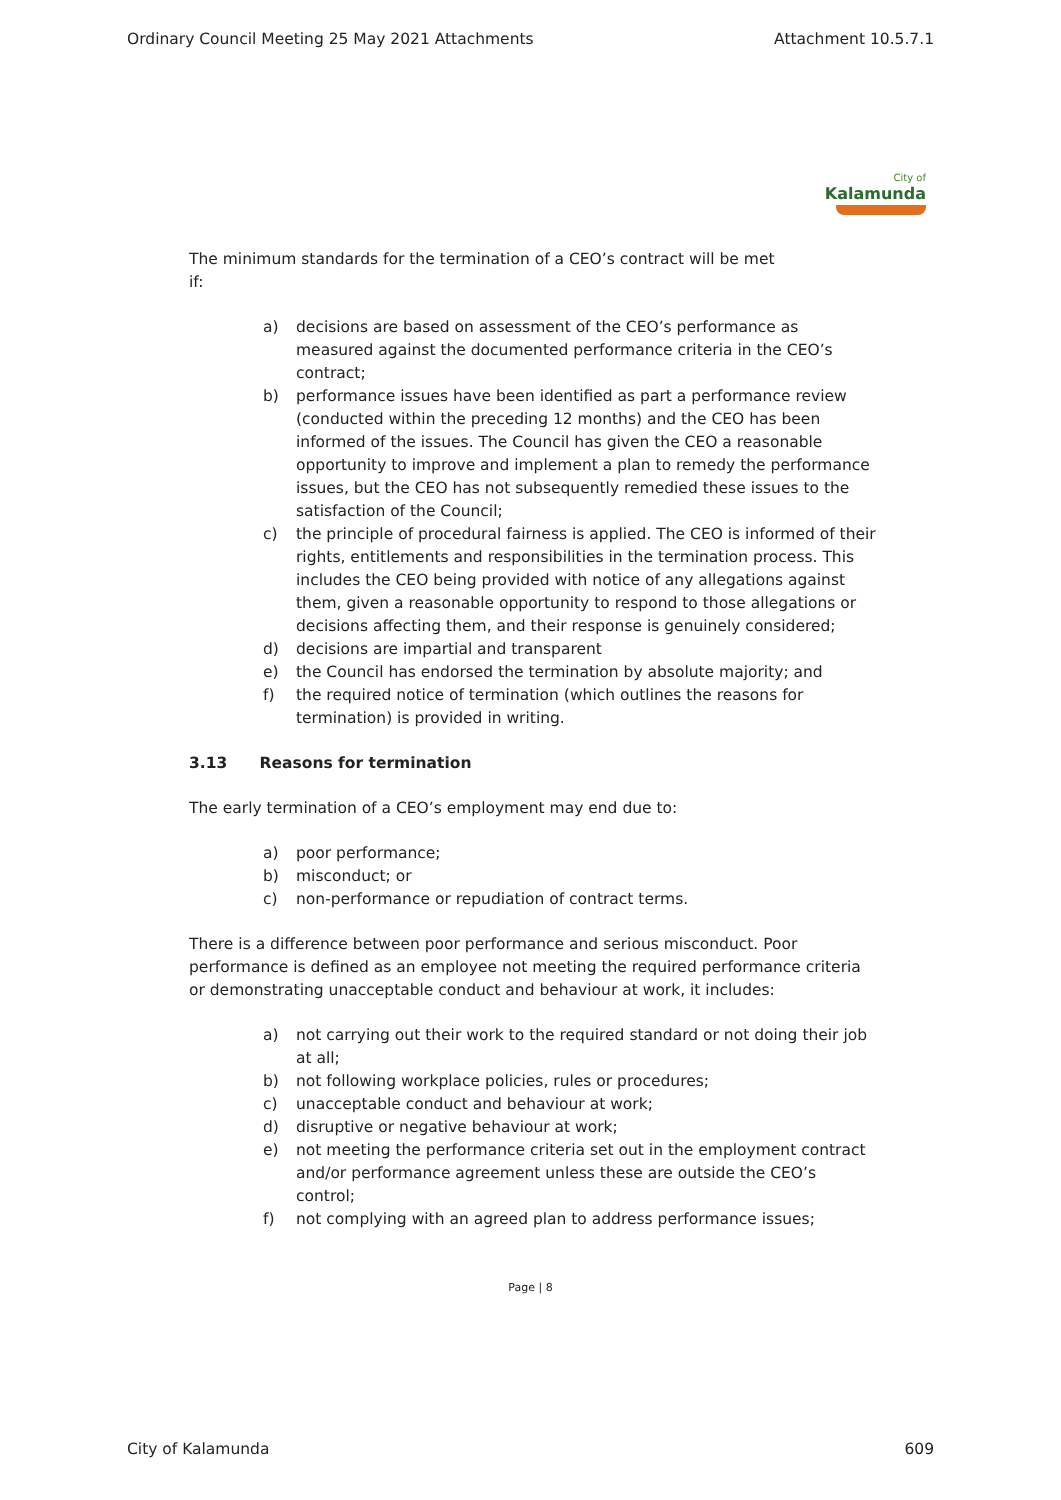Ordinary Council Meeting 25 May 2021 Attachments Attachment 10.5.7.1
City of
Kalamunda
The minimum standards for the termination of a CEO’s contract will be met
if:
a) decisions are based on assessment of the CEO’s performance as measured against the documented performance criteria in the CEO’s contract;
b) performance issues have been identified as part a performance review (conducted within the preceding 12 months) and the CEO has been informed of the issues. The Council has given the CEO a reasonable opportunity to improve and implement a plan to remedy the performance issues, but the CEO has not subsequently remedied these issues to the satisfaction of the Council;
c) the principle of procedural fairness is applied. The CEO is informed of their rights, entitlements and responsibilities in the termination process. This includes the CEO being provided with notice of any allegations against them, given a reasonable opportunity to respond to those allegations or decisions affecting them, and their response is genuinely considered;
d) decisions are impartial and transparent
e) the Council has endorsed the termination by absolute majority; and
f) the required notice of termination (which outlines the reasons for termination) is provided in writing.
3.13 Reasons for termination
The early termination of a CEO’s employment may end due to:
a) poor performance;
b) misconduct; or
c) non-performance or repudiation of contract terms.
There is a difference between poor performance and serious misconduct. Poor performance is defined as an employee not meeting the required performance criteria or demonstrating unacceptable conduct and behaviour at work, it includes:
a) not carrying out their work to the required standard or not doing their job at all;
b) not following workplace policies, rules or procedures;
c) unacceptable conduct and behaviour at work;
d) disruptive or negative behaviour at work;
e) not meeting the performance criteria set out in the employment contract and/or performance agreement unless these are outside the CEO’s control;
f) not complying with an agreed plan to address performance issues;
Page | 8
City of Kalamunda 609